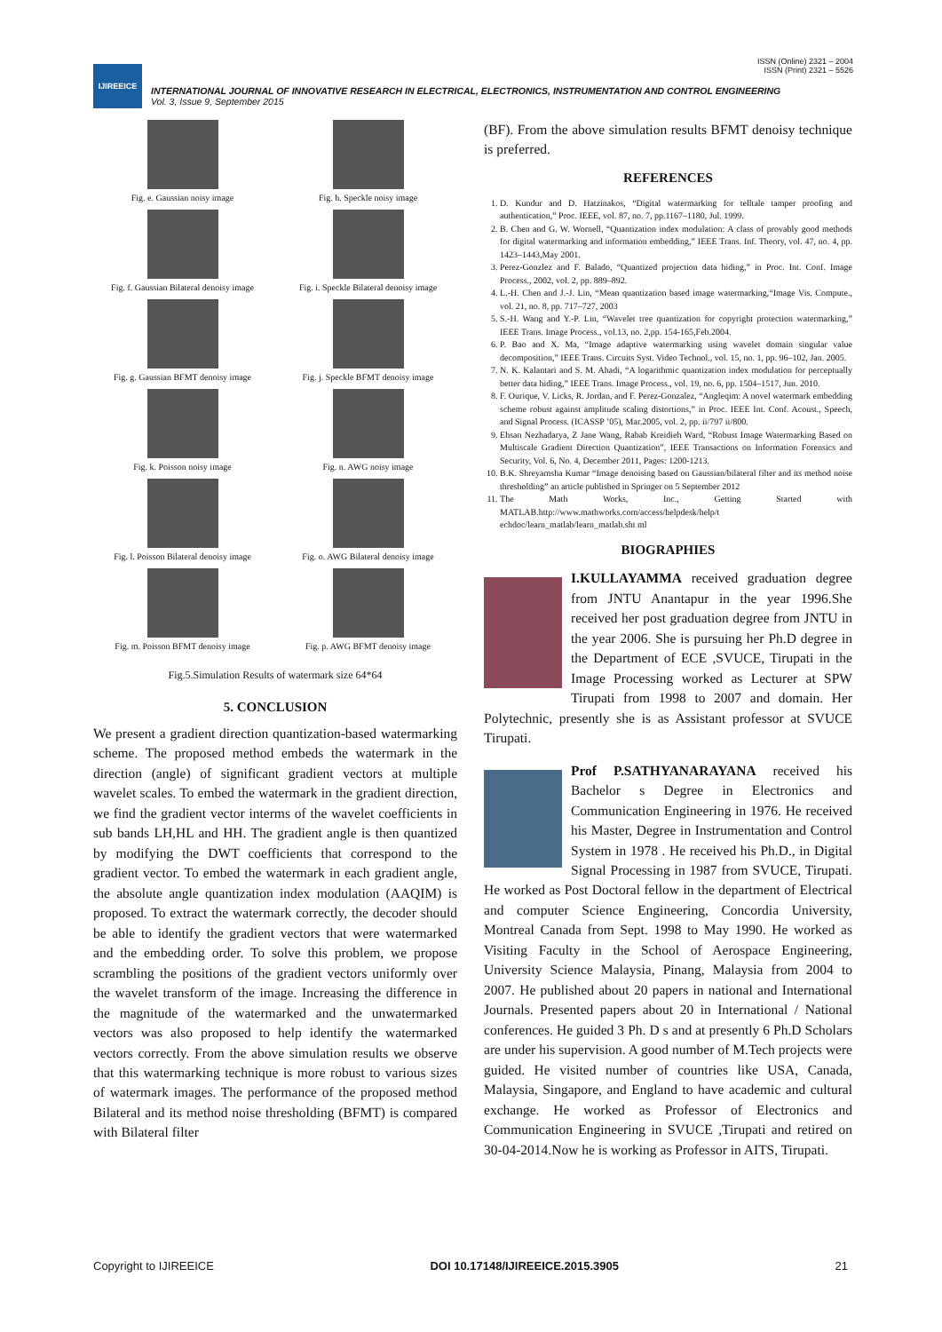ISSN (Online) 2321 – 2004
ISSN (Print) 2321 – 5526
IJIREEICE
INTERNATIONAL JOURNAL OF INNOVATIVE RESEARCH IN ELECTRICAL, ELECTRONICS, INSTRUMENTATION AND CONTROL ENGINEERING
Vol. 3, Issue 9, September 2015
Fig. e. Gaussian noisy image
Fig. h. Speckle noisy image
Fig. f. Gaussian Bilateral denoisy image
Fig. i. Speckle Bilateral denoisy image
Fig. g. Gaussian BFMT denoisy image
Fig. j. Speckle BFMT denoisy image
Fig. k. Poisson noisy image
Fig. n. AWG noisy image
Fig. l. Poisson Bilateral denoisy image
Fig. o. AWG Bilateral denoisy image
Fig. m. Poisson BFMT denoisy image
Fig. p. AWG BFMT denoisy image
Fig.5.Simulation Results of watermark size 64*64
5. CONCLUSION
We present a gradient direction quantization-based watermarking scheme. The proposed method embeds the watermark in the direction (angle) of significant gradient vectors at multiple wavelet scales. To embed the watermark in the gradient direction, we find the gradient vector interms of the wavelet coefficients in sub bands LH,HL and HH. The gradient angle is then quantized by modifying the DWT coefficients that correspond to the gradient vector. To embed the watermark in each gradient angle, the absolute angle quantization index modulation (AAQIM) is proposed. To extract the watermark correctly, the decoder should be able to identify the gradient vectors that were watermarked and the embedding order. To solve this problem, we propose scrambling the positions of the gradient vectors uniformly over the wavelet transform of the image. Increasing the difference in the magnitude of the watermarked and the unwatermarked vectors was also proposed to help identify the watermarked vectors correctly. From the above simulation results we observe that this watermarking technique is more robust to various sizes of watermark images. The performance of the proposed method Bilateral and its method noise thresholding (BFMT) is compared with Bilateral filter
(BF). From the above simulation results BFMT denoisy technique is preferred.
REFERENCES
1. D. Kundur and D. Hatzinakos, “Digital watermarking for telltale tamper proofing and authentication,” Proc. IEEE, vol. 87, no. 7, pp.1167–1180, Jul. 1999.
2. B. Chen and G. W. Wornell, “Quantization index modulation: A class of provably good methods for digital watermarking and information embedding,” IEEE Trans. Inf. Theory, vol. 47, no. 4, pp. 1423–1443,May 2001.
3. Perez-Gonzlez and F. Balado, “Quantized projection data hiding,” in Proc. Int. Conf. Image Process., 2002, vol. 2, pp. 889–892.
4. L.-H. Chen and J.-J. Lin, “Mean quantization based image watermarking,“Image Vis. Compute., vol. 21, no. 8, pp. 717–727, 2003
5. S.-H. Wang and Y.-P. Lin, “Wavelet tree quantization for copyright protection watermarking,” IEEE Trans. Image Process., vol.13, no. 2,pp. 154-165,Feb.2004.
6. P. Bao and X. Ma, “Image adaptive watermarking using wavelet domain singular value decomposition,” IEEE Trans. Circuits Syst. Video Technol., vol. 15, no. 1, pp. 96–102, Jan. 2005.
7. N. K. Kalantari and S. M. Ahadi, “A logarithmic quantization index modulation for perceptually better data hiding,” IEEE Trans. Image Process., vol. 19, no. 6, pp. 1504–1517, Jun. 2010.
8. F. Ourique, V. Licks, R. Jordan, and F. Perez-Gonzalez, “Angleqim: A novel watermark embedding scheme robust against amplitude scaling distortions,” in Proc. IEEE Int. Conf. Acoust., Speech, and Signal Process. (ICASSP ’05), Mar.2005, vol. 2, pp. ii/797 ii/800.
9. Ehsan Nezhadarya, Z Jane Wang, Rabab Kreidieh Ward, “Robust Image Watermarking Based on Multiscale Gradient Direction Quantization”, IEEE Transactions on Information Forensics and Security, Vol. 6, No. 4, December 2011, Pages: 1200-1213.
10. B.K. Shreyamsha Kumar “Image denoising based on Gaussian/bilateral filter and its method noise thresholding” an article published in Springer on 5 September 2012
11. The Math Works, Inc., Getting Started with MATLAB.http://www.mathworks.com/access/helpdesk/help/t echdoc/learn_matlab/learn_matlab.sht ml
BIOGRAPHIES
I.KULLAYAMMA received graduation degree from JNTU Anantapur in the year 1996.She received her post graduation degree from JNTU in the year 2006. She is pursuing her Ph.D degree in the Department of ECE ,SVUCE, Tirupati in the Image Processing worked as Lecturer at SPW Tirupati from 1998 to 2007 and domain. Her Polytechnic, presently she is as Assistant professor at SVUCE Tirupati.
Prof P.SATHYANARAYANA received his Bachelor s Degree in Electronics and Communication Engineering in 1976. He received his Master, Degree in Instrumentation and Control System in 1978 . He received his Ph.D., in Digital Signal Processing in 1987 from SVUCE, Tirupati. He worked as Post Doctoral fellow in the department of Electrical and computer Science Engineering, Concordia University, Montreal Canada from Sept. 1998 to May 1990. He worked as Visiting Faculty in the School of Aerospace Engineering, University Science Malaysia, Pinang, Malaysia from 2004 to 2007. He published about 20 papers in national and International Journals. Presented papers about 20 in International / National conferences. He guided 3 Ph. D s and at presently 6 Ph.D Scholars are under his supervision. A good number of M.Tech projects were guided. He visited number of countries like USA, Canada, Malaysia, Singapore, and England to have academic and cultural exchange. He worked as Professor of Electronics and Communication Engineering in SVUCE ,Tirupati and retired on 30-04-2014.Now he is working as Professor in AITS, Tirupati.
Copyright to IJIREEICE DOI 10.17148/IJIREEICE.2015.3905 21